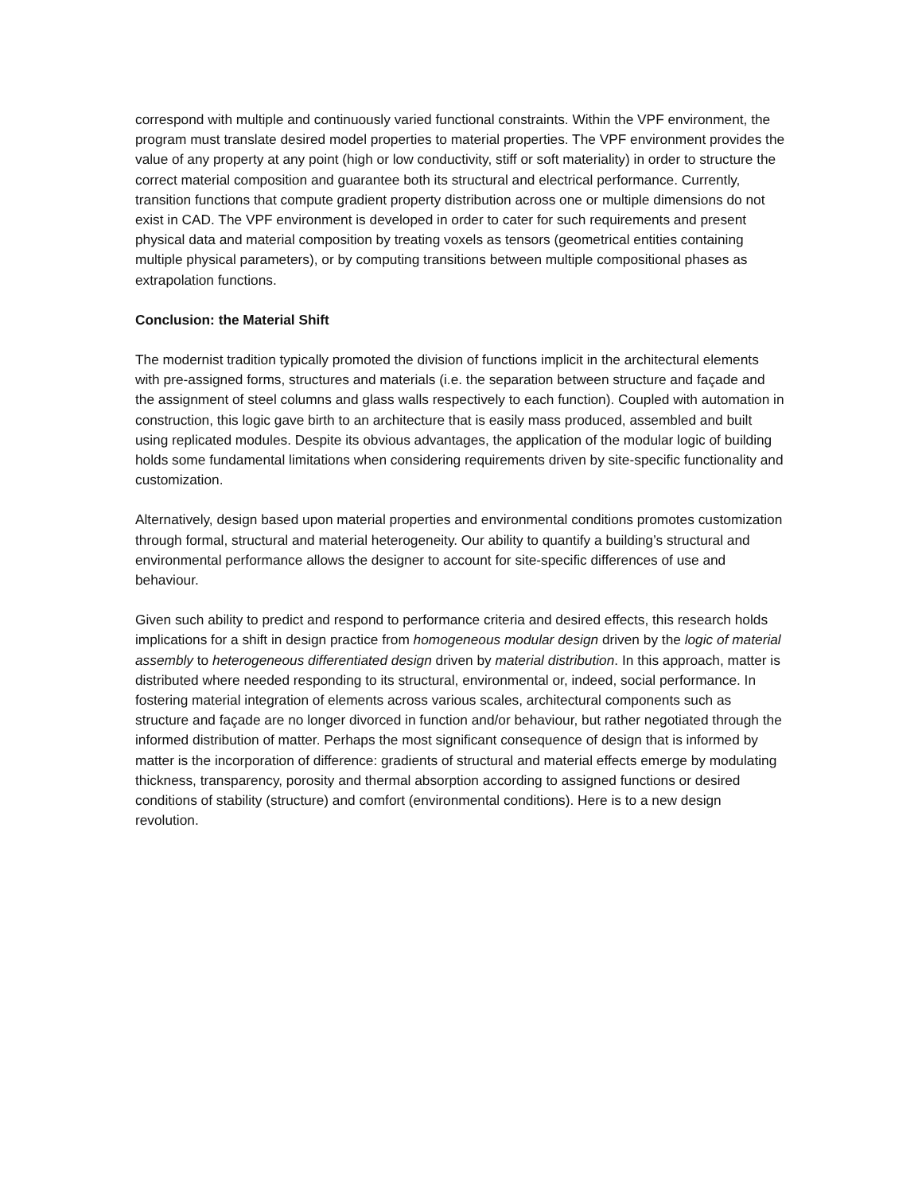correspond with multiple and continuously varied functional constraints. Within the VPF environment, the program must translate desired model properties to material properties. The VPF environment provides the value of any property at any point (high or low conductivity, stiff or soft materiality) in order to structure the correct material composition and guarantee both its structural and electrical performance. Currently, transition functions that compute gradient property distribution across one or multiple dimensions do not exist in CAD. The VPF environment is developed in order to cater for such requirements and present physical data and material composition by treating voxels as tensors (geometrical entities containing multiple physical parameters), or by computing transitions between multiple compositional phases as extrapolation functions.
Conclusion: the Material Shift
The modernist tradition typically promoted the division of functions implicit in the architectural elements with pre-assigned forms, structures and materials (i.e. the separation between structure and façade and the assignment of steel columns and glass walls respectively to each function). Coupled with automation in construction, this logic gave birth to an architecture that is easily mass produced, assembled and built using replicated modules. Despite its obvious advantages, the application of the modular logic of building holds some fundamental limitations when considering requirements driven by site-specific functionality and customization.
Alternatively, design based upon material properties and environmental conditions promotes customization through formal, structural and material heterogeneity. Our ability to quantify a building’s structural and environmental performance allows the designer to account for site-specific differences of use and behaviour.
Given such ability to predict and respond to performance criteria and desired effects, this research holds implications for a shift in design practice from homogeneous modular design driven by the logic of material assembly to heterogeneous differentiated design driven by material distribution. In this approach, matter is distributed where needed responding to its structural, environmental or, indeed, social performance. In fostering material integration of elements across various scales, architectural components such as structure and façade are no longer divorced in function and/or behaviour, but rather negotiated through the informed distribution of matter. Perhaps the most significant consequence of design that is informed by matter is the incorporation of difference: gradients of structural and material effects emerge by modulating thickness, transparency, porosity and thermal absorption according to assigned functions or desired conditions of stability (structure) and comfort (environmental conditions). Here is to a new design revolution.